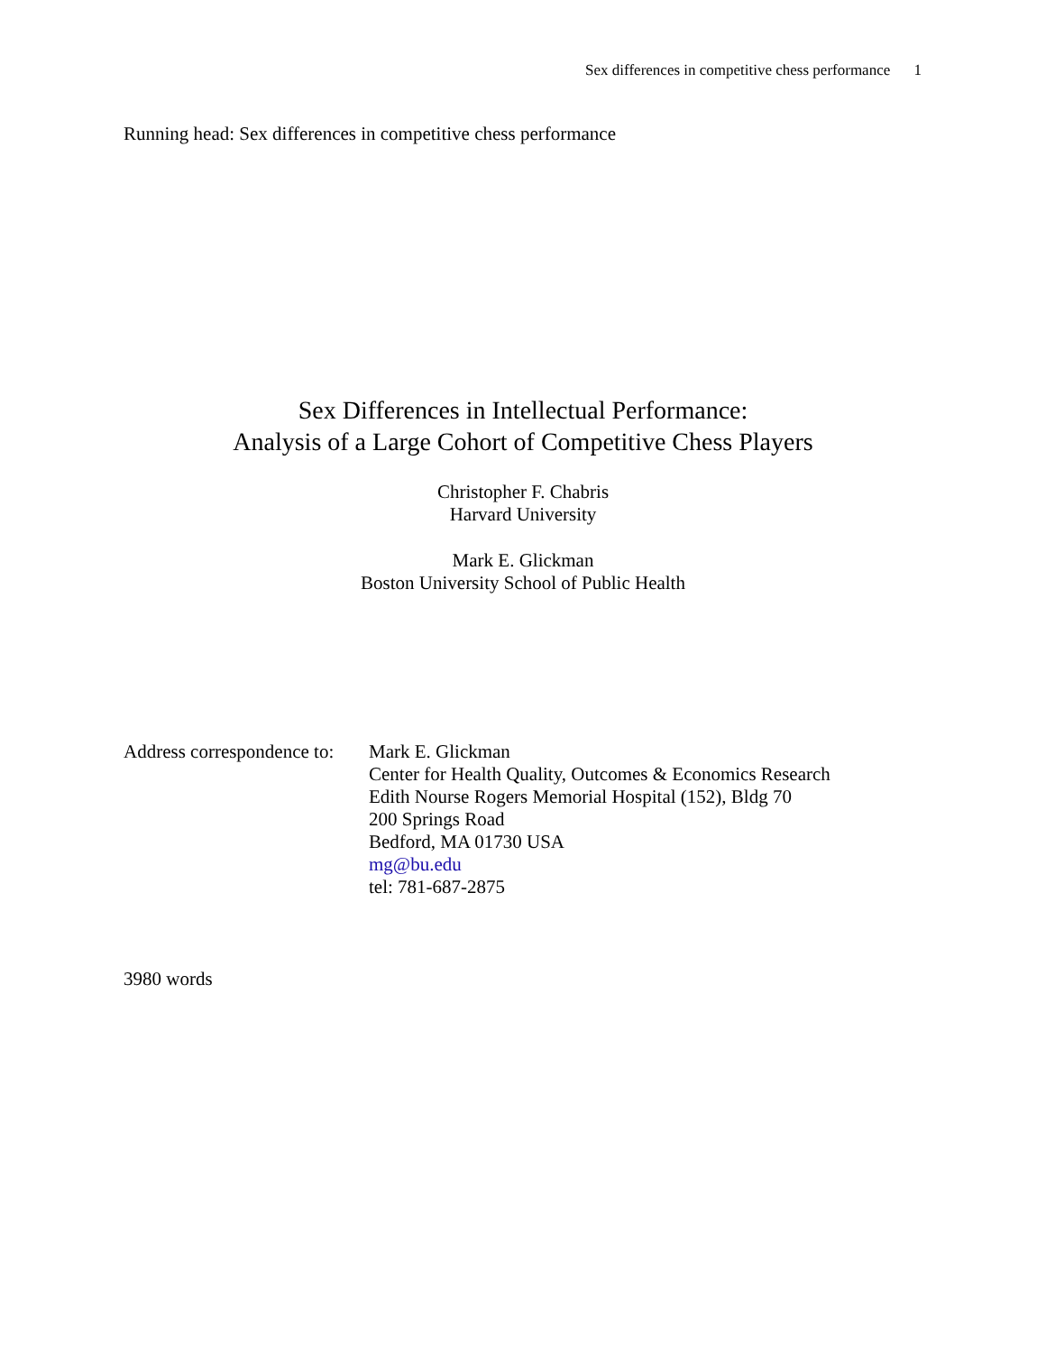Sex differences in competitive chess performance 1
Running head: Sex differences in competitive chess performance
Sex Differences in Intellectual Performance:
Analysis of a Large Cohort of Competitive Chess Players
Christopher F. Chabris
Harvard University
Mark E. Glickman
Boston University School of Public Health
Address correspondence to:
Mark E. Glickman
Center for Health Quality, Outcomes & Economics Research
Edith Nourse Rogers Memorial Hospital (152), Bldg 70
200 Springs Road
Bedford, MA 01730 USA
mg@bu.edu
tel: 781-687-2875
3980 words